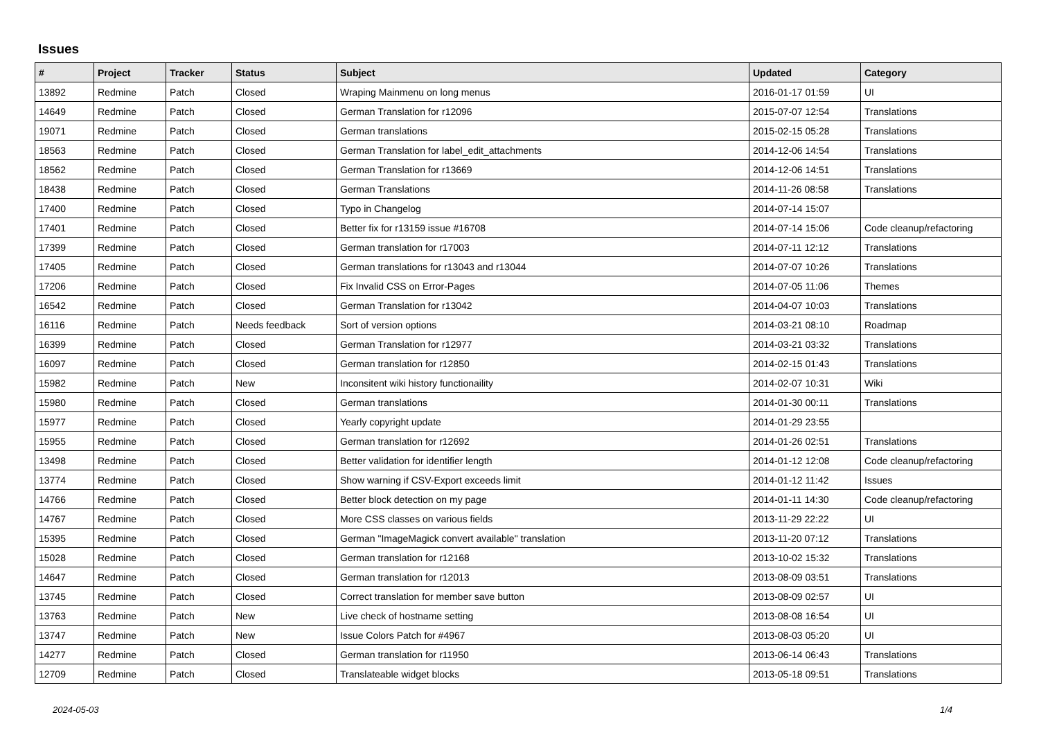Issues
| # | Project | Tracker | Status | Subject | Updated | Category |
| --- | --- | --- | --- | --- | --- | --- |
| 13892 | Redmine | Patch | Closed | Wraping Mainmenu on long menus | 2016-01-17 01:59 | UI |
| 14649 | Redmine | Patch | Closed | German Translation for r12096 | 2015-07-07 12:54 | Translations |
| 19071 | Redmine | Patch | Closed | German translations | 2015-02-15 05:28 | Translations |
| 18563 | Redmine | Patch | Closed | German Translation for label_edit_attachments | 2014-12-06 14:54 | Translations |
| 18562 | Redmine | Patch | Closed | German Translation for r13669 | 2014-12-06 14:51 | Translations |
| 18438 | Redmine | Patch | Closed | German Translations | 2014-11-26 08:58 | Translations |
| 17400 | Redmine | Patch | Closed | Typo in Changelog | 2014-07-14 15:07 | |
| 17401 | Redmine | Patch | Closed | Better fix for r13159 issue #16708 | 2014-07-14 15:06 | Code cleanup/refactoring |
| 17399 | Redmine | Patch | Closed | German translation for r17003 | 2014-07-11 12:12 | Translations |
| 17405 | Redmine | Patch | Closed | German translations for r13043 and r13044 | 2014-07-07 10:26 | Translations |
| 17206 | Redmine | Patch | Closed | Fix Invalid CSS on Error-Pages | 2014-07-05 11:06 | Themes |
| 16542 | Redmine | Patch | Closed | German Translation for r13042 | 2014-04-07 10:03 | Translations |
| 16116 | Redmine | Patch | Needs feedback | Sort of version options | 2014-03-21 08:10 | Roadmap |
| 16399 | Redmine | Patch | Closed | German Translation for r12977 | 2014-03-21 03:32 | Translations |
| 16097 | Redmine | Patch | Closed | German translation for r12850 | 2014-02-15 01:43 | Translations |
| 15982 | Redmine | Patch | New | Inconsitent wiki history functionaility | 2014-02-07 10:31 | Wiki |
| 15980 | Redmine | Patch | Closed | German translations | 2014-01-30 00:11 | Translations |
| 15977 | Redmine | Patch | Closed | Yearly copyright update | 2014-01-29 23:55 | |
| 15955 | Redmine | Patch | Closed | German translation for r12692 | 2014-01-26 02:51 | Translations |
| 13498 | Redmine | Patch | Closed | Better validation for identifier length | 2014-01-12 12:08 | Code cleanup/refactoring |
| 13774 | Redmine | Patch | Closed | Show warning if CSV-Export exceeds limit | 2014-01-12 11:42 | Issues |
| 14766 | Redmine | Patch | Closed | Better block detection on my page | 2014-01-11 14:30 | Code cleanup/refactoring |
| 14767 | Redmine | Patch | Closed | More CSS classes on various fields | 2013-11-29 22:22 | UI |
| 15395 | Redmine | Patch | Closed | German "ImageMagick convert available" translation | 2013-11-20 07:12 | Translations |
| 15028 | Redmine | Patch | Closed | German translation for r12168 | 2013-10-02 15:32 | Translations |
| 14647 | Redmine | Patch | Closed | German translation for r12013 | 2013-08-09 03:51 | Translations |
| 13745 | Redmine | Patch | Closed | Correct translation for member save button | 2013-08-09 02:57 | UI |
| 13763 | Redmine | Patch | New | Live check of hostname setting | 2013-08-08 16:54 | UI |
| 13747 | Redmine | Patch | New | Issue Colors Patch for #4967 | 2013-08-03 05:20 | UI |
| 14277 | Redmine | Patch | Closed | German translation for r11950 | 2013-06-14 06:43 | Translations |
| 12709 | Redmine | Patch | Closed | Translateable widget blocks | 2013-05-18 09:51 | Translations |
2024-05-03 1/4